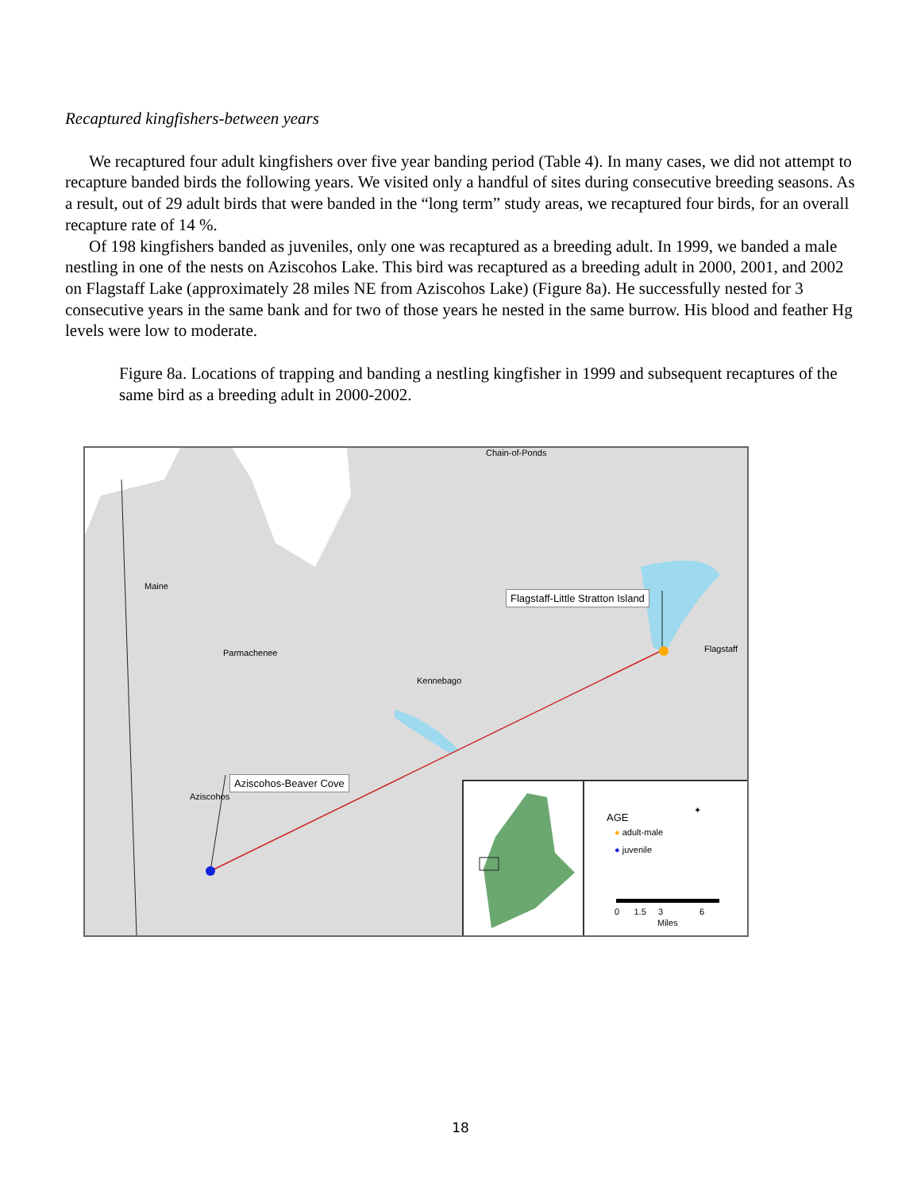Recaptured kingfishers-between years
We recaptured four adult kingfishers over five year banding period (Table 4). In many cases, we did not attempt to recapture banded birds the following years. We visited only a handful of sites during consecutive breeding seasons. As a result, out of 29 adult birds that were banded in the “long term” study areas, we recaptured four birds, for an overall recapture rate of 14 %.
Of 198 kingfishers banded as juveniles, only one was recaptured as a breeding adult. In 1999, we banded a male nestling in one of the nests on Aziscohos Lake. This bird was recaptured as a breeding adult in 2000, 2001, and 2002 on Flagstaff Lake (approximately 28 miles NE from Aziscohos Lake) (Figure 8a). He successfully nested for 3 consecutive years in the same bank and for two of those years he nested in the same burrow. His blood and feather Hg levels were low to moderate.
Figure 8a. Locations of trapping and banding a nestling kingfisher in 1999 and subsequent recaptures of the same bird as a breeding adult in 2000-2002.
Chain-of-Ponds
Maine
Parmachenee
Kennebago
Flagstaff
Aziscohos
Flagstaff-Little Stratton Island
Aziscohos-Beaver Cove
AGE
● adult-male
● juvenile
✦
0 1.5 3 6
Miles
18